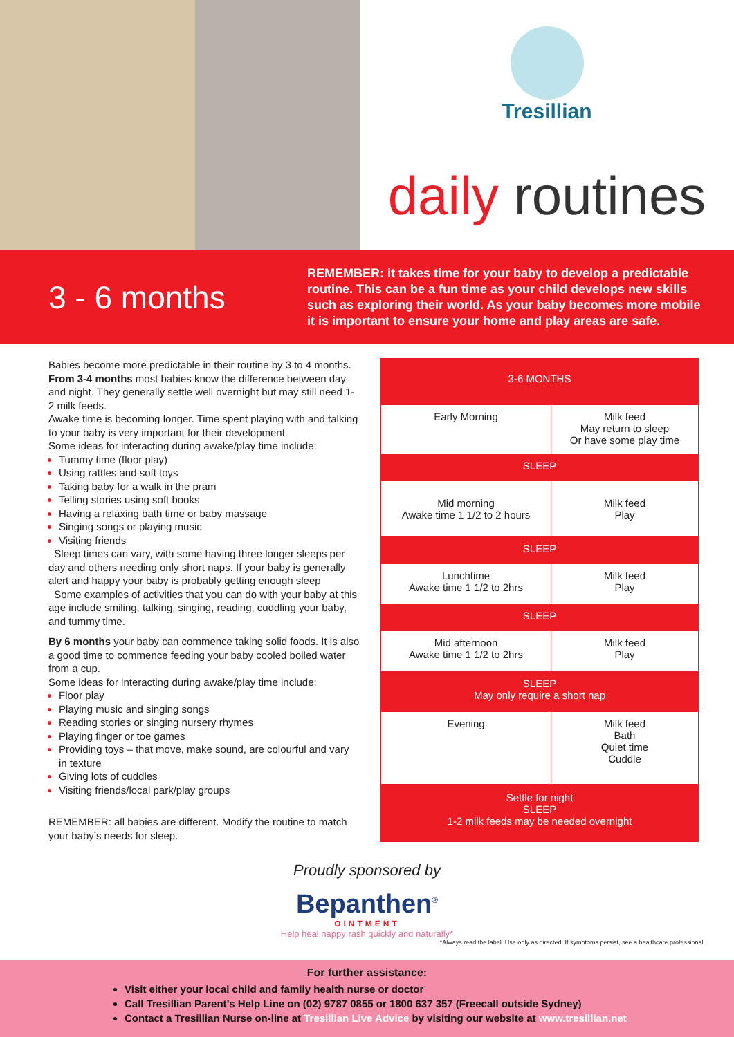Tresillian
daily routines
3 - 6 months
REMEMBER: it takes time for your baby to develop a predictable routine. This can be a fun time as your child develops new skills such as exploring their world. As your baby becomes more mobile it is important to ensure your home and play areas are safe.
Babies become more predictable in their routine by 3 to 4 months. From 3-4 months most babies know the difference between day and night. They generally settle well overnight but may still need 1-2 milk feeds.
Awake time is becoming longer. Time spent playing with and talking to your baby is very important for their development.
Some ideas for interacting during awake/play time include:
Tummy time (floor play)
Using rattles and soft toys
Taking baby for a walk in the pram
Telling stories using soft books
Having a relaxing bath time or baby massage
Singing songs or playing music
Visiting friends
Sleep times can vary, with some having three longer sleeps per day and others needing only short naps. If your baby is generally alert and happy your baby is probably getting enough sleep
Some examples of activities that you can do with your baby at this age include smiling, talking, singing, reading, cuddling your baby, and tummy time.
By 6 months your baby can commence taking solid foods. It is also a good time to commence feeding your baby cooled boiled water from a cup.
Some ideas for interacting during awake/play time include:
Floor play
Playing music and singing songs
Reading stories or singing nursery rhymes
Playing finger or toe games
Providing toys – that move, make sound, are colourful and vary in texture
Giving lots of cuddles
Visiting friends/local park/play groups
REMEMBER: all babies are different. Modify the routine to match your baby’s needs for sleep.
| 3-6 MONTHS | |
| --- | --- |
| Early Morning | Milk feed May return to sleep Or have some play time |
| SLEEP | |
| Mid morning Awake time 1 1/2 to 2 hours | Milk feed Play |
| SLEEP | |
| Lunchtime Awake time 1 1/2 to 2hrs | Milk feed Play |
| SLEEP | |
| Mid afternoon Awake time 1 1/2 to 2hrs | Milk feed Play |
| SLEEP May only require a short nap | |
| Evening | Milk feed Bath Quiet time Cuddle |
| Settle for night SLEEP 1-2 milk feeds may be needed overnight | |
Proudly sponsored by
Bepanthen<sup>®</sup>
OINTMENT
Help heal nappy rash quickly and naturally*
*Always read the label. Use only as directed. If symptoms persist, see a healthcare professional.
For further assistance:
Visit either your local child and family health nurse or doctor
Call Tresillian Parent’s Help Line on (02) 9787 0855 or 1800 637 357 (Freecall outside Sydney)
Contact a Tresillian Nurse on-line at Tresillian Live Advice by visiting our website at www.tresillian.net